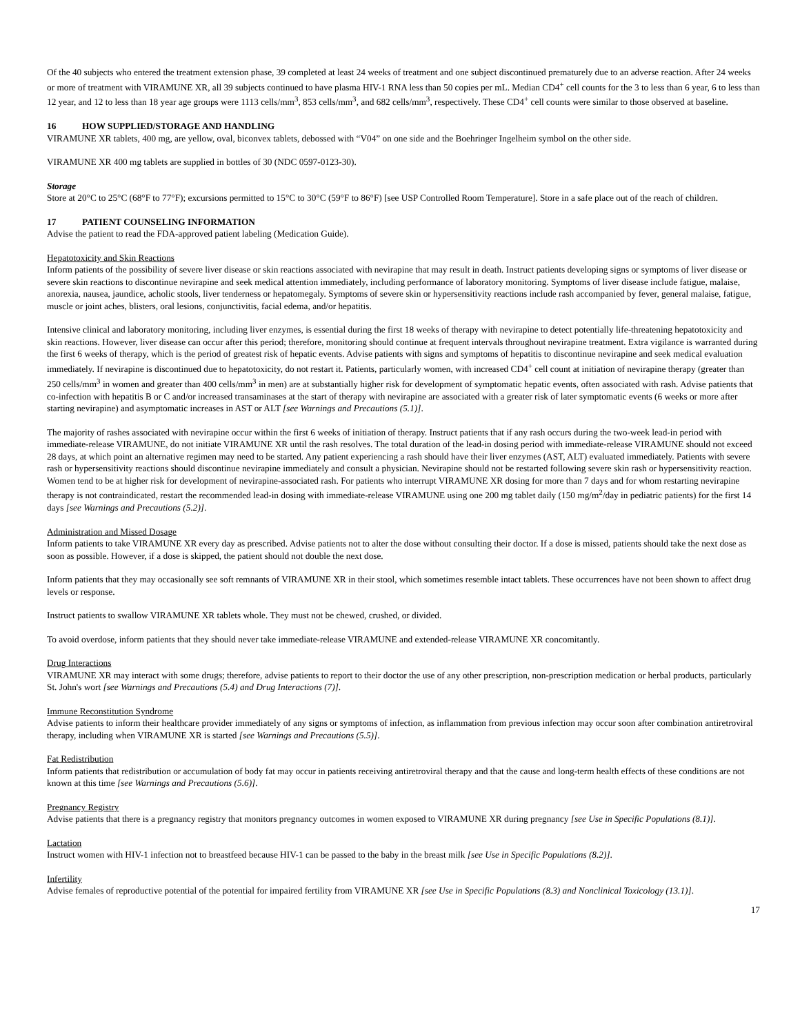Of the 40 subjects who entered the treatment extension phase, 39 completed at least 24 weeks of treatment and one subject discontinued prematurely due to an adverse reaction. After 24 weeks or more of treatment with VIRAMUNE XR, all 39 subjects continued to have plasma HIV-1 RNA less than 50 copies per mL. Median CD4<sup>+</sup> cell counts for the 3 to less than 6 year, 6 to less than 12 year, and 12 to less than 18 year age groups were 1113 cells/mm<sup>3</sup>, 853 cells/mm<sup>3</sup>, and 682 cells/mm<sup>3</sup>, respectively. These CD4<sup>+</sup> cell counts were similar to those observed at baseline.
16 HOW SUPPLIED/STORAGE AND HANDLING
VIRAMUNE XR tablets, 400 mg, are yellow, oval, biconvex tablets, debossed with “V04” on one side and the Boehringer Ingelheim symbol on the other side.
VIRAMUNE XR 400 mg tablets are supplied in bottles of 30 (NDC 0597-0123-30).
Storage
Store at 20°C to 25°C (68°F to 77°F); excursions permitted to 15°C to 30°C (59°F to 86°F) [see USP Controlled Room Temperature]. Store in a safe place out of the reach of children.
17 PATIENT COUNSELING INFORMATION
Advise the patient to read the FDA-approved patient labeling (Medication Guide).
Hepatotoxicity and Skin Reactions
Inform patients of the possibility of severe liver disease or skin reactions associated with nevirapine that may result in death. Instruct patients developing signs or symptoms of liver disease or severe skin reactions to discontinue nevirapine and seek medical attention immediately, including performance of laboratory monitoring. Symptoms of liver disease include fatigue, malaise, anorexia, nausea, jaundice, acholic stools, liver tenderness or hepatomegaly. Symptoms of severe skin or hypersensitivity reactions include rash accompanied by fever, general malaise, fatigue, muscle or joint aches, blisters, oral lesions, conjunctivitis, facial edema, and/or hepatitis.
Intensive clinical and laboratory monitoring, including liver enzymes, is essential during the first 18 weeks of therapy with nevirapine to detect potentially life-threatening hepatotoxicity and skin reactions. However, liver disease can occur after this period; therefore, monitoring should continue at frequent intervals throughout nevirapine treatment. Extra vigilance is warranted during the first 6 weeks of therapy, which is the period of greatest risk of hepatic events. Advise patients with signs and symptoms of hepatitis to discontinue nevirapine and seek medical evaluation immediately. If nevirapine is discontinued due to hepatotoxicity, do not restart it. Patients, particularly women, with increased CD4<sup>+</sup> cell count at initiation of nevirapine therapy (greater than 250 cells/mm<sup>3</sup> in women and greater than 400 cells/mm<sup>3</sup> in men) are at substantially higher risk for development of symptomatic hepatic events, often associated with rash. Advise patients that co-infection with hepatitis B or C and/or increased transaminases at the start of therapy with nevirapine are associated with a greater risk of later symptomatic events (6 weeks or more after starting nevirapine) and asymptomatic increases in AST or ALT [see Warnings and Precautions (5.1)].
The majority of rashes associated with nevirapine occur within the first 6 weeks of initiation of therapy. Instruct patients that if any rash occurs during the two-week lead-in period with immediate-release VIRAMUNE, do not initiate VIRAMUNE XR until the rash resolves. The total duration of the lead-in dosing period with immediate-release VIRAMUNE should not exceed 28 days, at which point an alternative regimen may need to be started. Any patient experiencing a rash should have their liver enzymes (AST, ALT) evaluated immediately. Patients with severe rash or hypersensitivity reactions should discontinue nevirapine immediately and consult a physician. Nevirapine should not be restarted following severe skin rash or hypersensitivity reaction. Women tend to be at higher risk for development of nevirapine-associated rash. For patients who interrupt VIRAMUNE XR dosing for more than 7 days and for whom restarting nevirapine therapy is not contraindicated, restart the recommended lead-in dosing with immediate-release VIRAMUNE using one 200 mg tablet daily (150 mg/m<sup>2</sup>/day in pediatric patients) for the first 14 days [see Warnings and Precautions (5.2)].
Administration and Missed Dosage
Inform patients to take VIRAMUNE XR every day as prescribed. Advise patients not to alter the dose without consulting their doctor. If a dose is missed, patients should take the next dose as soon as possible. However, if a dose is skipped, the patient should not double the next dose.
Inform patients that they may occasionally see soft remnants of VIRAMUNE XR in their stool, which sometimes resemble intact tablets. These occurrences have not been shown to affect drug levels or response.
Instruct patients to swallow VIRAMUNE XR tablets whole. They must not be chewed, crushed, or divided.
To avoid overdose, inform patients that they should never take immediate-release VIRAMUNE and extended-release VIRAMUNE XR concomitantly.
Drug Interactions
VIRAMUNE XR may interact with some drugs; therefore, advise patients to report to their doctor the use of any other prescription, non-prescription medication or herbal products, particularly St. John's wort [see Warnings and Precautions (5.4) and Drug Interactions (7)].
Immune Reconstitution Syndrome
Advise patients to inform their healthcare provider immediately of any signs or symptoms of infection, as inflammation from previous infection may occur soon after combination antiretroviral therapy, including when VIRAMUNE XR is started [see Warnings and Precautions (5.5)].
Fat Redistribution
Inform patients that redistribution or accumulation of body fat may occur in patients receiving antiretroviral therapy and that the cause and long-term health effects of these conditions are not known at this time [see Warnings and Precautions (5.6)].
Pregnancy Registry
Advise patients that there is a pregnancy registry that monitors pregnancy outcomes in women exposed to VIRAMUNE XR during pregnancy [see Use in Specific Populations (8.1)].
Lactation
Instruct women with HIV-1 infection not to breastfeed because HIV-1 can be passed to the baby in the breast milk [see Use in Specific Populations (8.2)].
Infertility
Advise females of reproductive potential of the potential for impaired fertility from VIRAMUNE XR [see Use in Specific Populations (8.3) and Nonclinical Toxicology (13.1)].
17